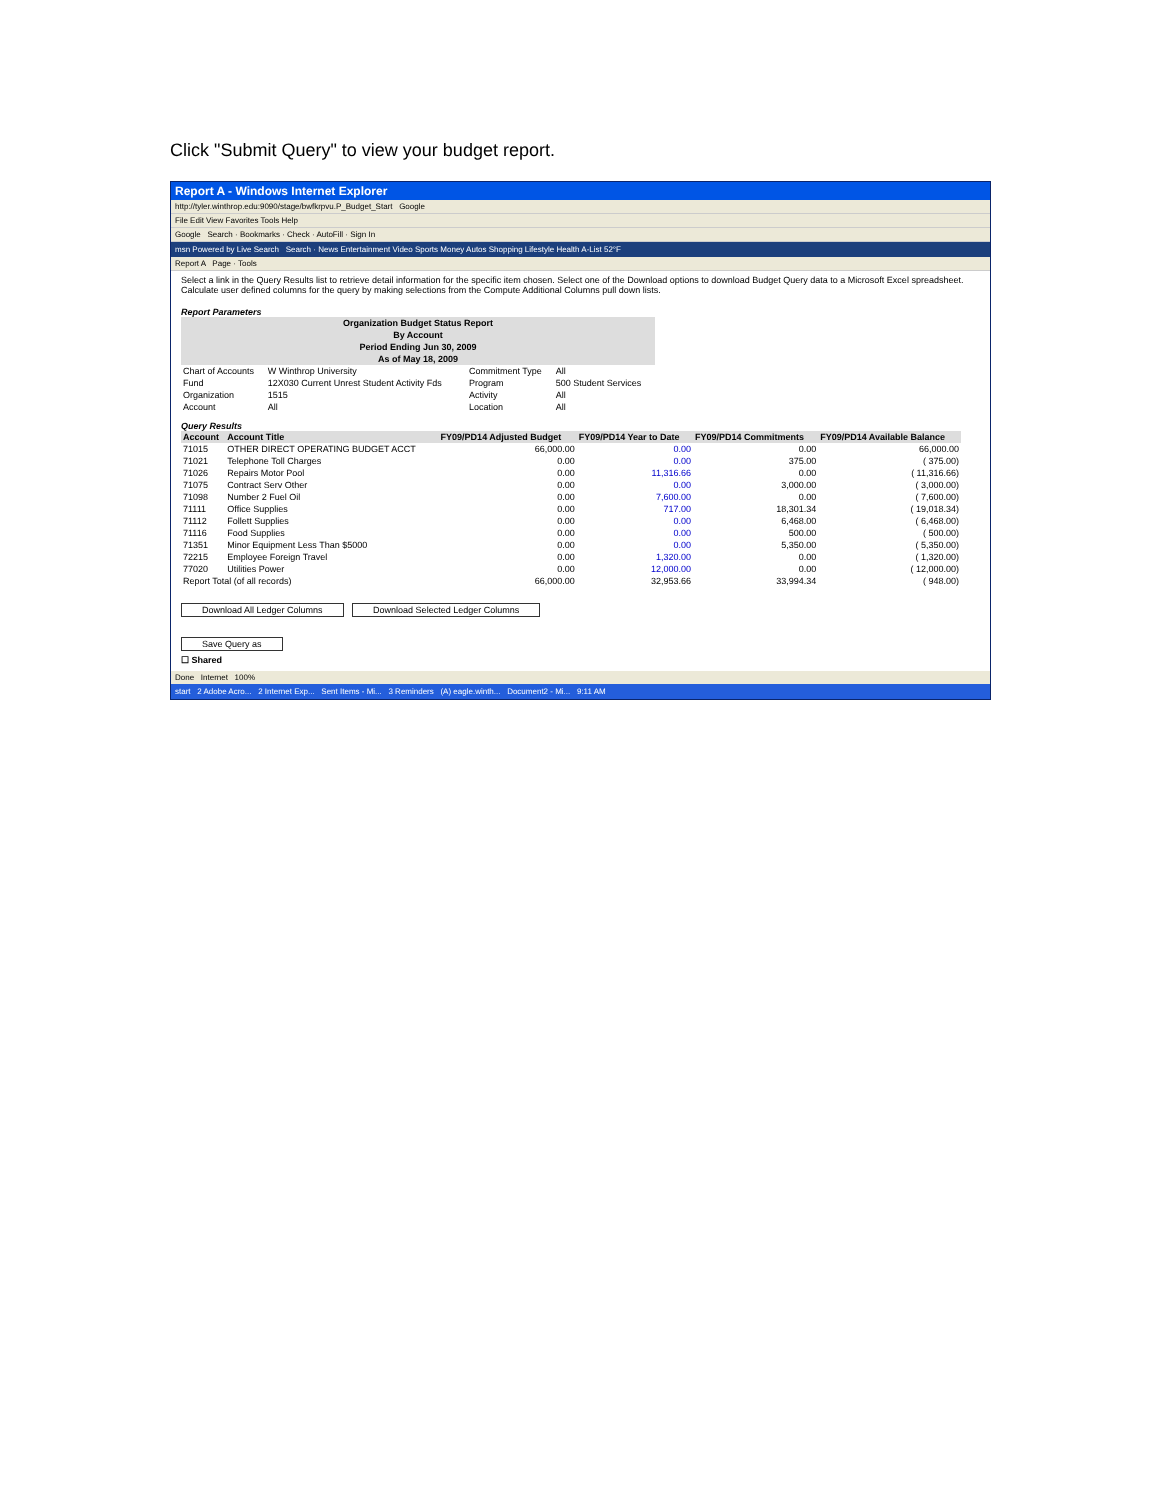Click "Submit Query" to view your budget report.
Report A - Windows Internet Explorer
http://tyler.winthrop.edu:9090/stage/bwfkrpvu.P_Budget_Start Google
File Edit View Favorites Tools Help
Google Search · Bookmarks · Check · AutoFill · Sign In
msn Powered by Live Search Search · News Entertainment Video Sports Money Autos Shopping Lifestyle Health A-List 52°F
Report A Page · Tools
Select a link in the Query Results list to retrieve detail information for the specific item chosen. Select one of the Download options to download Budget Query data to a Microsoft Excel spreadsheet. Calculate user defined columns for the query by making selections from the Compute Additional Columns pull down lists.
Report Parameters
| Organization Budget Status Report | | | |
| By Account | | | |
| Period Ending Jun 30, 2009 | | | |
| As of May 18, 2009 | | | |
| Chart of Accounts | W Winthrop University | Commitment Type | All |
| Fund | 12X030 Current Unrest Student Activity Fds | Program | 500 Student Services |
| Organization | 1515 | Activity | All |
| Account | All | Location | All |
Query Results
| Account | Account Title | FY09/PD14 Adjusted Budget | FY09/PD14 Year to Date | FY09/PD14 Commitments | FY09/PD14 Available Balance |
| --- | --- | --- | --- | --- | --- |
| 71015 | OTHER DIRECT OPERATING BUDGET ACCT | 66,000.00 | 0.00 | 0.00 | 66,000.00 |
| 71021 | Telephone Toll Charges | 0.00 | 0.00 | 375.00 | ( 375.00) |
| 71026 | Repairs Motor Pool | 0.00 | 11,316.66 | 0.00 | ( 11,316.66) |
| 71075 | Contract Serv Other | 0.00 | 0.00 | 3,000.00 | ( 3,000.00) |
| 71098 | Number 2 Fuel Oil | 0.00 | 7,600.00 | 0.00 | ( 7,600.00) |
| 71111 | Office Supplies | 0.00 | 717.00 | 18,301.34 | ( 19,018.34) |
| 71112 | Follett Supplies | 0.00 | 0.00 | 6,468.00 | ( 6,468.00) |
| 71116 | Food Supplies | 0.00 | 0.00 | 500.00 | ( 500.00) |
| 71351 | Minor Equipment Less Than $5000 | 0.00 | 0.00 | 5,350.00 | ( 5,350.00) |
| 72215 | Employee Foreign Travel | 0.00 | 1,320.00 | 0.00 | ( 1,320.00) |
| 77020 | Utilities Power | 0.00 | 12,000.00 | 0.00 | ( 12,000.00) |
| Report Total (of all records) | | 66,000.00 | 32,953.66 | 33,994.34 | ( 948.00) |
Download All Ledger Columns Download Selected Ledger Columns
Save Query as
☐ Shared
Done Internet 100%
start 2 Adobe Acro... 2 Internet Exp... Sent Items - Mi... 3 Reminders (A) eagle.winth... Document2 - Mi... 9:11 AM